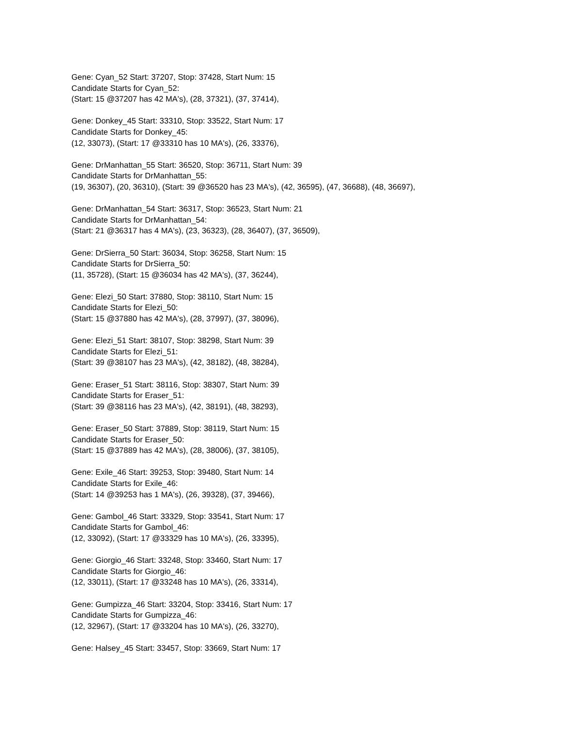Gene: Cyan_52 Start: 37207, Stop: 37428, Start Num: 15
Candidate Starts for Cyan_52:
(Start: 15 @37207 has 42 MA's), (28, 37321), (37, 37414),
Gene: Donkey_45 Start: 33310, Stop: 33522, Start Num: 17
Candidate Starts for Donkey_45:
(12, 33073), (Start: 17 @33310 has 10 MA's), (26, 33376),
Gene: DrManhattan_55 Start: 36520, Stop: 36711, Start Num: 39
Candidate Starts for DrManhattan_55:
(19, 36307), (20, 36310), (Start: 39 @36520 has 23 MA's), (42, 36595), (47, 36688), (48, 36697),
Gene: DrManhattan_54 Start: 36317, Stop: 36523, Start Num: 21
Candidate Starts for DrManhattan_54:
(Start: 21 @36317 has 4 MA's), (23, 36323), (28, 36407), (37, 36509),
Gene: DrSierra_50 Start: 36034, Stop: 36258, Start Num: 15
Candidate Starts for DrSierra_50:
(11, 35728), (Start: 15 @36034 has 42 MA's), (37, 36244),
Gene: Elezi_50 Start: 37880, Stop: 38110, Start Num: 15
Candidate Starts for Elezi_50:
(Start: 15 @37880 has 42 MA's), (28, 37997), (37, 38096),
Gene: Elezi_51 Start: 38107, Stop: 38298, Start Num: 39
Candidate Starts for Elezi_51:
(Start: 39 @38107 has 23 MA's), (42, 38182), (48, 38284),
Gene: Eraser_51 Start: 38116, Stop: 38307, Start Num: 39
Candidate Starts for Eraser_51:
(Start: 39 @38116 has 23 MA's), (42, 38191), (48, 38293),
Gene: Eraser_50 Start: 37889, Stop: 38119, Start Num: 15
Candidate Starts for Eraser_50:
(Start: 15 @37889 has 42 MA's), (28, 38006), (37, 38105),
Gene: Exile_46 Start: 39253, Stop: 39480, Start Num: 14
Candidate Starts for Exile_46:
(Start: 14 @39253 has 1 MA's), (26, 39328), (37, 39466),
Gene: Gambol_46 Start: 33329, Stop: 33541, Start Num: 17
Candidate Starts for Gambol_46:
(12, 33092), (Start: 17 @33329 has 10 MA's), (26, 33395),
Gene: Giorgio_46 Start: 33248, Stop: 33460, Start Num: 17
Candidate Starts for Giorgio_46:
(12, 33011), (Start: 17 @33248 has 10 MA's), (26, 33314),
Gene: Gumpizza_46 Start: 33204, Stop: 33416, Start Num: 17
Candidate Starts for Gumpizza_46:
(12, 32967), (Start: 17 @33204 has 10 MA's), (26, 33270),
Gene: Halsey_45 Start: 33457, Stop: 33669, Start Num: 17